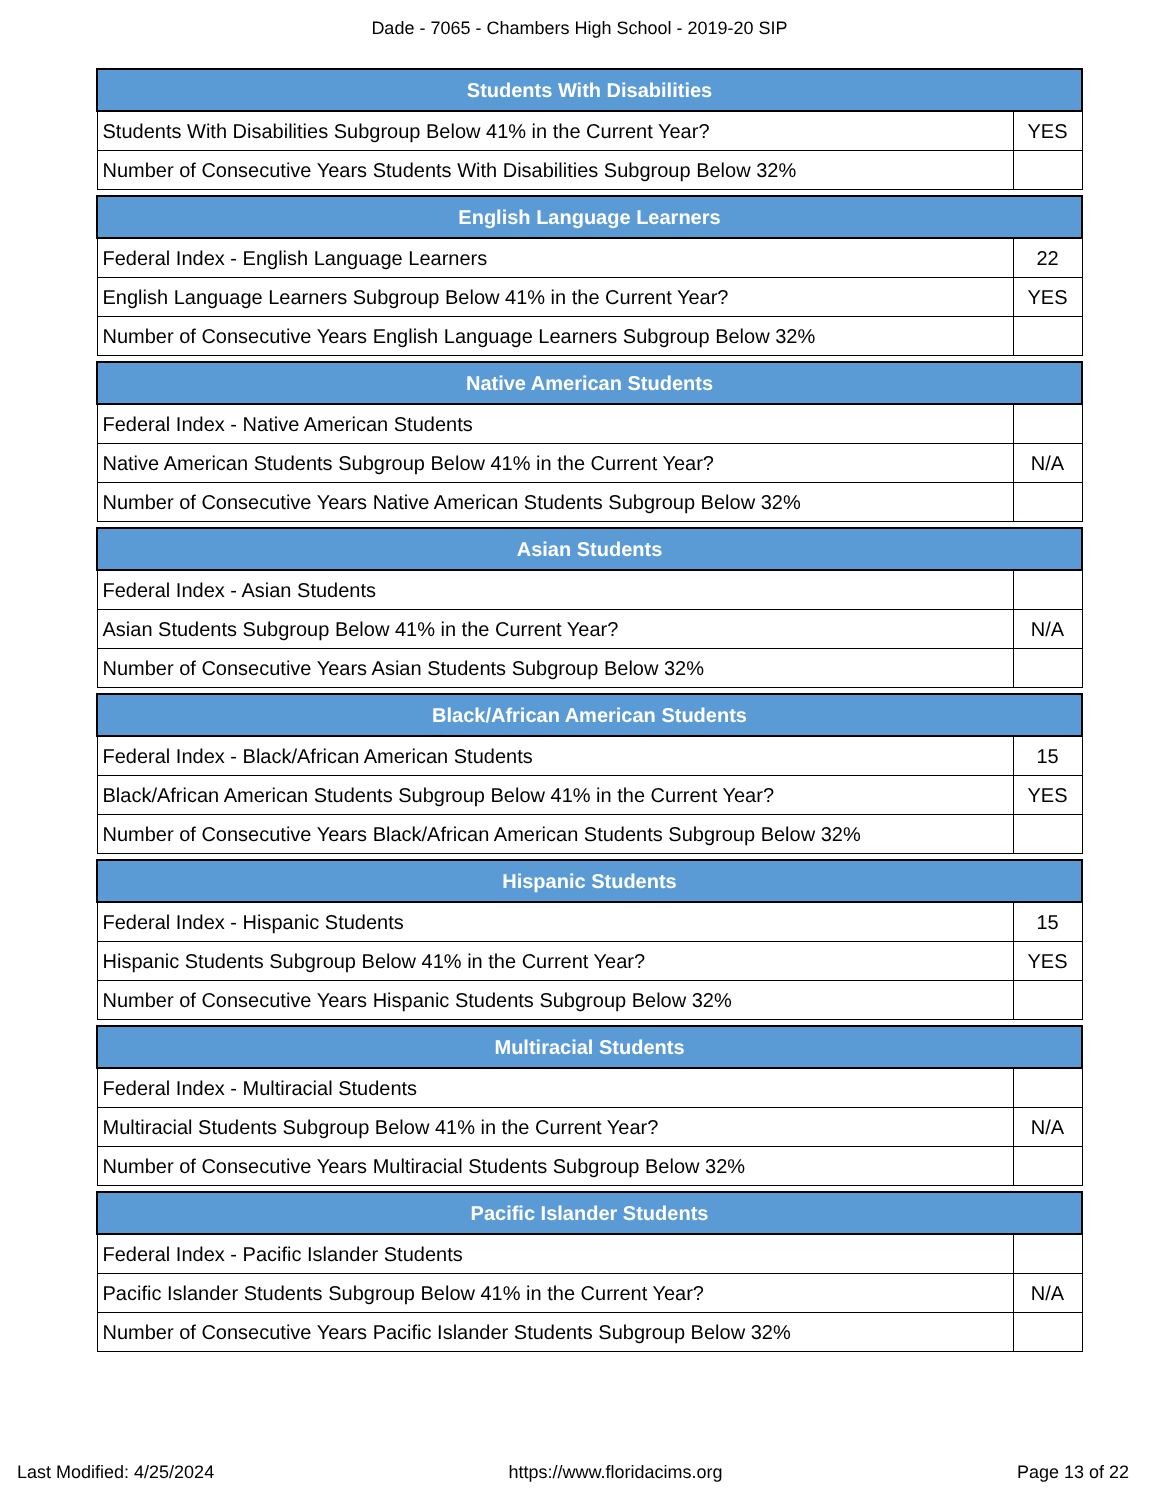Dade - 7065 - Chambers High School - 2019-20 SIP
| Students With Disabilities | |
| --- | --- |
| Students With Disabilities Subgroup Below 41% in the Current Year? | YES |
| Number of Consecutive Years Students With Disabilities Subgroup Below 32% | |
| English Language Learners | |
| --- | --- |
| Federal Index - English Language Learners | 22 |
| English Language Learners Subgroup Below 41% in the Current Year? | YES |
| Number of Consecutive Years English Language Learners Subgroup Below 32% | |
| Native American Students | |
| --- | --- |
| Federal Index - Native American Students | |
| Native American Students Subgroup Below 41% in the Current Year? | N/A |
| Number of Consecutive Years Native American Students Subgroup Below 32% | |
| Asian Students | |
| --- | --- |
| Federal Index - Asian Students | |
| Asian Students Subgroup Below 41% in the Current Year? | N/A |
| Number of Consecutive Years Asian Students Subgroup Below 32% | |
| Black/African American Students | |
| --- | --- |
| Federal Index - Black/African American Students | 15 |
| Black/African American Students Subgroup Below 41% in the Current Year? | YES |
| Number of Consecutive Years Black/African American Students Subgroup Below 32% | |
| Hispanic Students | |
| --- | --- |
| Federal Index - Hispanic Students | 15 |
| Hispanic Students Subgroup Below 41% in the Current Year? | YES |
| Number of Consecutive Years Hispanic Students Subgroup Below 32% | |
| Multiracial Students | |
| --- | --- |
| Federal Index - Multiracial Students | |
| Multiracial Students Subgroup Below 41% in the Current Year? | N/A |
| Number of Consecutive Years Multiracial Students Subgroup Below 32% | |
| Pacific Islander Students | |
| --- | --- |
| Federal Index - Pacific Islander Students | |
| Pacific Islander Students Subgroup Below 41% in the Current Year? | N/A |
| Number of Consecutive Years Pacific Islander Students Subgroup Below 32% | |
Last Modified: 4/25/2024 https://www.floridacims.org Page 13 of 22